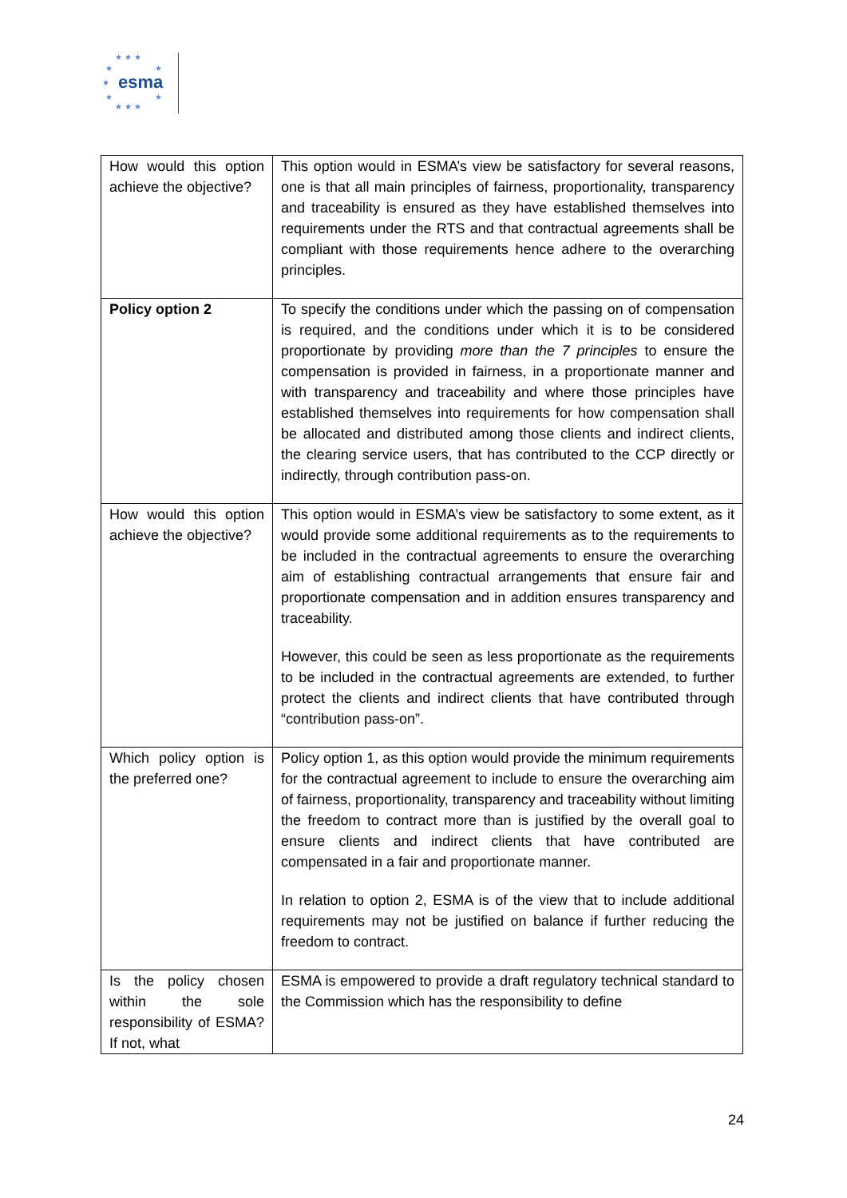★ ★ ★
★ ★
★
★ ★
★ ★ ★
esma
| How would this option achieve the objective? | This option would in ESMA’s view be satisfactory for several reasons, one is that all main principles of fairness, proportionality, transparency and traceability is ensured as they have established themselves into requirements under the RTS and that contractual agreements shall be compliant with those requirements hence adhere to the overarching principles. |
| Policy option 2 | To specify the conditions under which the passing on of compensation is required, and the conditions under which it is to be considered proportionate by providing more than the 7 principles to ensure the compensation is provided in fairness, in a proportionate manner and with transparency and traceability and where those principles have established themselves into requirements for how compensation shall be allocated and distributed among those clients and indirect clients, the clearing service users, that has contributed to the CCP directly or indirectly, through contribution pass-on. |
| How would this option achieve the objective? | This option would in ESMA’s view be satisfactory to some extent, as it would provide some additional requirements as to the requirements to be included in the contractual agreements to ensure the overarching aim of establishing contractual arrangements that ensure fair and proportionate compensation and in addition ensures transparency and traceability. However, this could be seen as less proportionate as the requirements to be included in the contractual agreements are extended, to further protect the clients and indirect clients that have contributed through “contribution pass-on”. |
| Which policy option is the preferred one? | Policy option 1, as this option would provide the minimum requirements for the contractual agreement to include to ensure the overarching aim of fairness, proportionality, transparency and traceability without limiting the freedom to contract more than is justified by the overall goal to ensure clients and indirect clients that have contributed are compensated in a fair and proportionate manner. In relation to option 2, ESMA is of the view that to include additional requirements may not be justified on balance if further reducing the freedom to contract. |
| Is the policy chosen within the sole responsibility of ESMA? If not, what | ESMA is empowered to provide a draft regulatory technical standard to the Commission which has the responsibility to define |
24